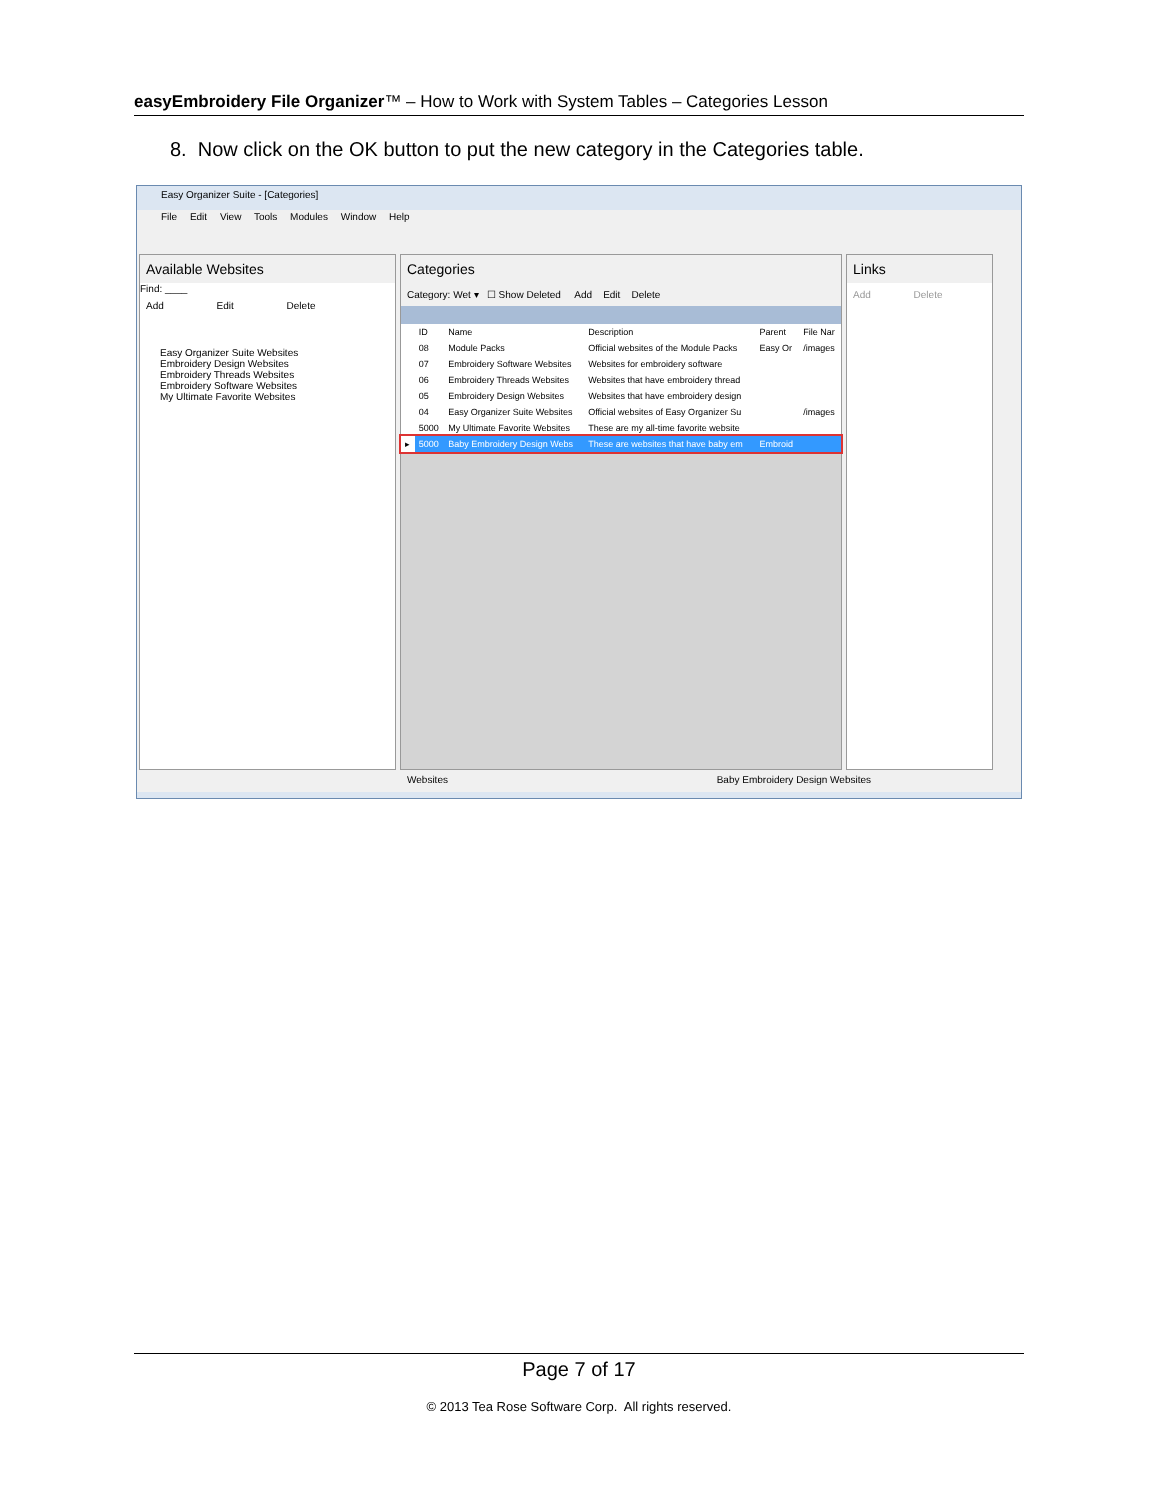easyEmbroidery File Organizer™ – How to Work with System Tables – Categories Lesson
8. Now click on the OK button to put the new category in the Categories table.
Easy Organizer Suite - [Categories]
File Edit View Tools Modules Window Help
Available Websites
Find: ____
Add Edit Delete
Easy Organizer Suite Websites
Embroidery Design Websites
Embroidery Threads Websites
Embroidery Software Websites
My Ultimate Favorite Websites
Categories
Category: Wet ▾ ☐ Show Deleted Add Edit Delete
| | ID | Name | Description | Parent | File Nar |
| --- | --- | --- | --- | --- | --- |
| | 08 | Module Packs | Official websites of the Module Packs | Easy Or | /images |
| | 07 | Embroidery Software Websites | Websites for embroidery software | | |
| | 06 | Embroidery Threads Websites | Websites that have embroidery thread | | |
| | 05 | Embroidery Design Websites | Websites that have embroidery design | | |
| | 04 | Easy Organizer Suite Websites | Official websites of Easy Organizer Su | | /images |
| | 5000 | My Ultimate Favorite Websites | These are my all-time favorite website | | |
| ▸ | 5000 | Baby Embroidery Design Webs | These are websites that have baby em | Embroid | |
Links
Add Delete
Websites Baby Embroidery Design Websites
Page 7 of 17
© 2013 Tea Rose Software Corp. All rights reserved.